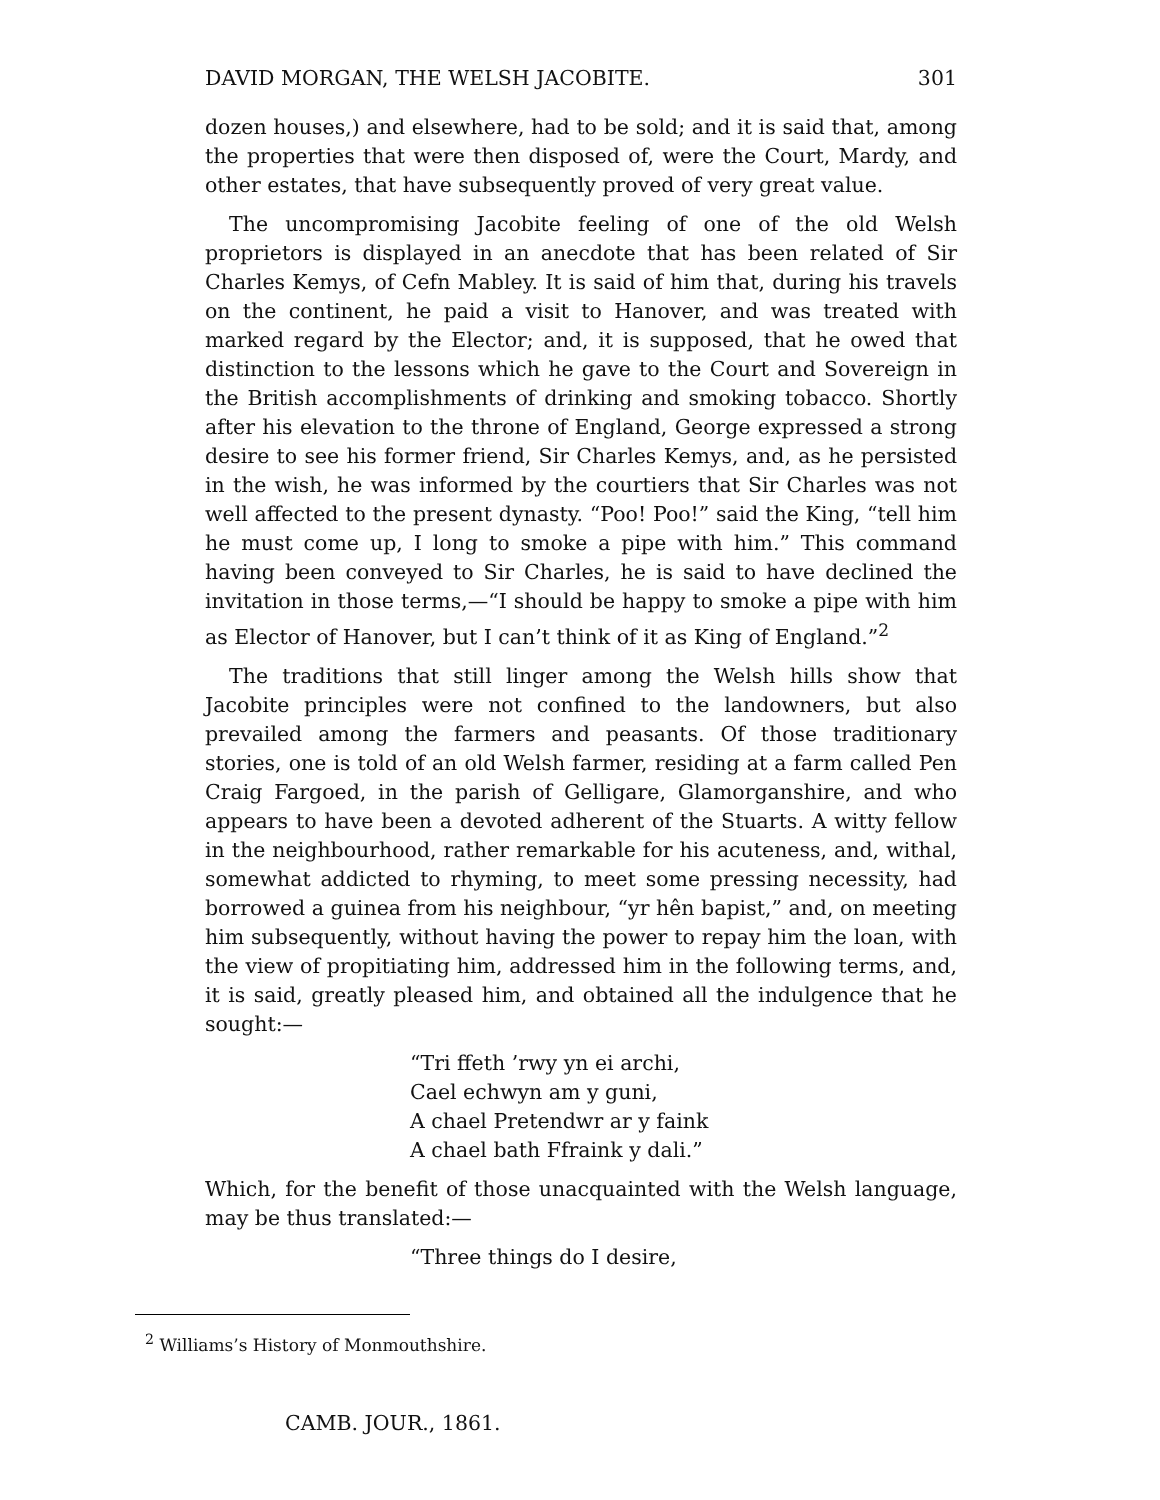DAVID MORGAN, THE WELSH JACOBITE. 301
dozen houses,) and elsewhere, had to be sold; and it is said that, among the properties that were then disposed of, were the Court, Mardy, and other estates, that have subsequently proved of very great value.
The uncompromising Jacobite feeling of one of the old Welsh proprietors is displayed in an anecdote that has been related of Sir Charles Kemys, of Cefn Mabley. It is said of him that, during his travels on the continent, he paid a visit to Hanover, and was treated with marked regard by the Elector; and, it is supposed, that he owed that distinction to the lessons which he gave to the Court and Sovereign in the British accomplishments of drinking and smoking tobacco. Shortly after his elevation to the throne of England, George expressed a strong desire to see his former friend, Sir Charles Kemys, and, as he persisted in the wish, he was informed by the courtiers that Sir Charles was not well affected to the present dynasty. “Poo! Poo!” said the King, “tell him he must come up, I long to smoke a pipe with him.” This command having been conveyed to Sir Charles, he is said to have declined the invitation in those terms,—“I should be happy to smoke a pipe with him as Elector of Hanover, but I can’t think of it as King of England.”<sup>2</sup>
The traditions that still linger among the Welsh hills show that Jacobite principles were not confined to the landowners, but also prevailed among the farmers and peasants. Of those traditionary stories, one is told of an old Welsh farmer, residing at a farm called Pen Craig Fargoed, in the parish of Gelligare, Glamorganshire, and who appears to have been a devoted adherent of the Stuarts. A witty fellow in the neighbourhood, rather remarkable for his acuteness, and, withal, somewhat addicted to rhyming, to meet some pressing necessity, had borrowed a guinea from his neighbour, “yr hên bapist,” and, on meeting him subsequently, without having the power to repay him the loan, with the view of propitiating him, addressed him in the following terms, and, it is said, greatly pleased him, and obtained all the indulgence that he sought:—
“Tri ffeth ’rwy yn ei archi,
Cael echwyn am y guni,
A chael Pretendwr ar y faink
A chael bath Ffraink y dali.”
Which, for the benefit of those unacquainted with the Welsh language, may be thus translated:—
“Three things do I desire,
<sup>2</sup> Williams’s History of Monmouthshire.
CAMB. JOUR., 1861.